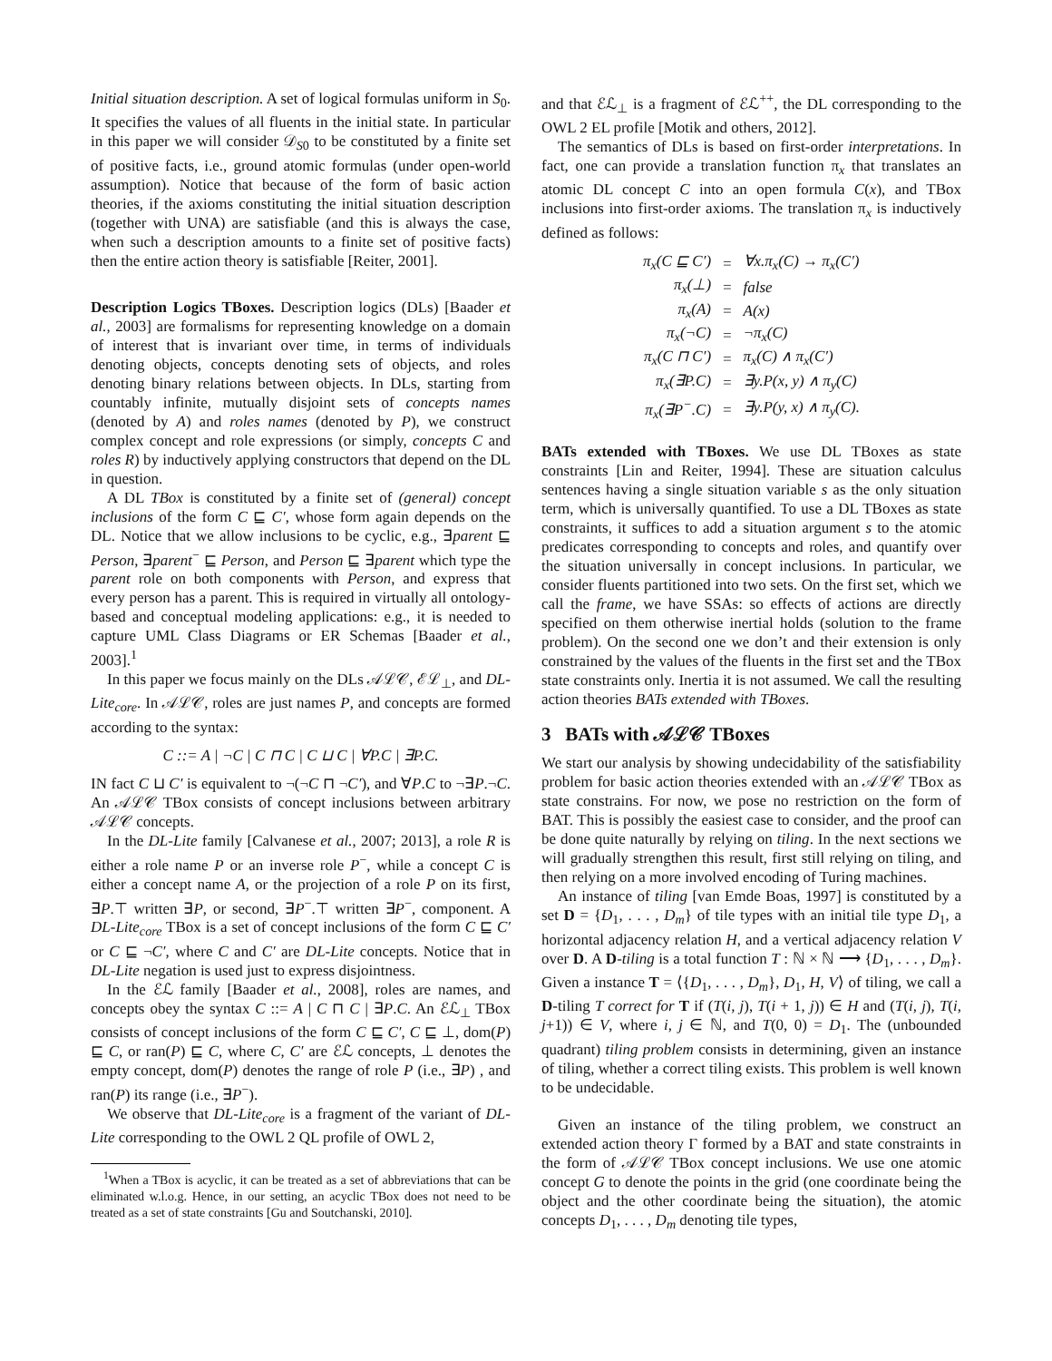Initial situation description. A set of logical formulas uniform in S<sub>0</sub>. It specifies the values of all fluents in the initial state. In particular in this paper we will consider 𝒟<sub>S0</sub> to be constituted by a finite set of positive facts, i.e., ground atomic formulas (under open-world assumption). Notice that because of the form of basic action theories, if the axioms constituting the initial situation description (together with UNA) are satisfiable (and this is always the case, when such a description amounts to a finite set of positive facts) then the entire action theory is satisfiable [Reiter, 2001].
Description Logics TBoxes. Description logics (DLs) [Baader et al., 2003] are formalisms for representing knowledge on a domain of interest that is invariant over time, in terms of individuals denoting objects, concepts denoting sets of objects, and roles denoting binary relations between objects. In DLs, starting from countably infinite, mutually disjoint sets of concepts names (denoted by A) and roles names (denoted by P), we construct complex concept and role expressions (or simply, concepts C and roles R) by inductively applying constructors that depend on the DL in question.
A DL TBox is constituted by a finite set of (general) concept inclusions of the form C ⊑ C′, whose form again depends on the DL. Notice that we allow inclusions to be cyclic, e.g., ∃parent ⊑ Person, ∃parent<sup>−</sup> ⊑ Person, and Person ⊑ ∃parent which type the parent role on both components with Person, and express that every person has a parent. This is required in virtually all ontology-based and conceptual modeling applications: e.g., it is needed to capture UML Class Diagrams or ER Schemas [Baader et al., 2003].<sup>1</sup>
In this paper we focus mainly on the DLs 𝒜ℒ𝒞, ℰℒ<sub>⊥</sub>, and DL-Lite<sub>core</sub>. In 𝒜ℒ𝒞, roles are just names P, and concepts are formed according to the syntax:
C ::= A | ¬C | C ⊓ C | C ⊔ C | ∀P.C | ∃P.C.
IN fact C ⊔ C′ is equivalent to ¬(¬C ⊓ ¬C′), and ∀P.C to ¬∃P.¬C. An 𝒜ℒ𝒞 TBox consists of concept inclusions between arbitrary 𝒜ℒ𝒞 concepts.
In the DL-Lite family [Calvanese et al., 2007; 2013], a role R is either a role name P or an inverse role P<sup>−</sup>, while a concept C is either a concept name A, or the projection of a role P on its first, ∃P.⊤ written ∃P, or second, ∃P<sup>−</sup>.⊤ written ∃P<sup>−</sup>, component. A DL-Lite<sub>core</sub> TBox is a set of concept inclusions of the form C ⊑ C′ or C ⊑ ¬C′, where C and C′ are DL-Lite concepts. Notice that in DL-Lite negation is used just to express disjointness.
In the ℰℒ family [Baader et al., 2008], roles are names, and concepts obey the syntax C ::= A | C ⊓ C | ∃P.C. An ℰℒ<sub>⊥</sub> TBox consists of concept inclusions of the form C ⊑ C′, C ⊑ ⊥, dom(P) ⊑ C, or ran(P) ⊑ C, where C, C′ are ℰℒ concepts, ⊥ denotes the empty concept, dom(P) denotes the range of role P (i.e., ∃P) , and ran(P) its range (i.e., ∃P<sup>−</sup>).
We observe that DL-Lite<sub>core</sub> is a fragment of the variant of DL-Lite corresponding to the OWL 2 QL profile of OWL 2,
<sup>1</sup> When a TBox is acyclic, it can be treated as a set of abbreviations that can be eliminated w.l.o.g. Hence, in our setting, an acyclic TBox does not need to be treated as a set of state constraints [Gu and Soutchanski, 2010].
and that ℰℒ<sub>⊥</sub> is a fragment of ℰℒ<sup>++</sup>, the DL corresponding to the OWL 2 EL profile [Motik and others, 2012].
The semantics of DLs is based on first-order interpretations. In fact, one can provide a translation function π<sub>x</sub> that translates an atomic DL concept C into an open formula C(x), and TBox inclusions into first-order axioms. The translation π<sub>x</sub> is inductively defined as follows:
| π<sub>x</sub>(C ⊑ C′) | = | ∀x.π<sub>x</sub>(C) → π<sub>x</sub>(C′) |
| π<sub>x</sub>(⊥) | = | false |
| π<sub>x</sub>(A) | = | A(x) |
| π<sub>x</sub>(¬C) | = | ¬π<sub>x</sub>(C) |
| π<sub>x</sub>(C ⊓ C′) | = | π<sub>x</sub>(C) ∧ π<sub>x</sub>(C′) |
| π<sub>x</sub>(∃P.C) | = | ∃y.P(x, y) ∧ π<sub>y</sub>(C) |
| π<sub>x</sub>(∃P<sup>−</sup>.C) | = | ∃y.P(y, x) ∧ π<sub>y</sub>(C). |
BATs extended with TBoxes. We use DL TBoxes as state constraints [Lin and Reiter, 1994]. These are situation calculus sentences having a single situation variable s as the only situation term, which is universally quantified. To use a DL TBoxes as state constraints, it suffices to add a situation argument s to the atomic predicates corresponding to concepts and roles, and quantify over the situation universally in concept inclusions. In particular, we consider fluents partitioned into two sets. On the first set, which we call the frame, we have SSAs: so effects of actions are directly specified on them otherwise inertial holds (solution to the frame problem). On the second one we don’t and their extension is only constrained by the values of the fluents in the first set and the TBox state constraints only. Inertia it is not assumed. We call the resulting action theories BATs extended with TBoxes.
3 BATs with 𝒜ℒ𝒞 TBoxes
We start our analysis by showing undecidability of the satisfiability problem for basic action theories extended with an 𝒜ℒ𝒞 TBox as state constrains. For now, we pose no restriction on the form of BAT. This is possibly the easiest case to consider, and the proof can be done quite naturally by relying on tiling. In the next sections we will gradually strengthen this result, first still relying on tiling, and then relying on a more involved encoding of Turing machines.
An instance of tiling [van Emde Boas, 1997] is constituted by a set D = {D<sub>1</sub>, . . . , D<sub>m</sub>} of tile types with an initial tile type D<sub>1</sub>, a horizontal adjacency relation H, and a vertical adjacency relation V over D. A D-tiling is a total function T : ℕ × ℕ ⟶ {D<sub>1</sub>, . . . , D<sub>m</sub>}. Given a instance T = ⟨{D<sub>1</sub>, . . . , D<sub>m</sub>}, D<sub>1</sub>, H, V⟩ of tiling, we call a D-tiling T correct for T if (T(i, j), T(i + 1, j)) ∈ H and (T(i, j), T(i, j+1)) ∈ V, where i, j ∈ ℕ, and T(0, 0) = D<sub>1</sub>. The (unbounded quadrant) tiling problem consists in determining, given an instance of tiling, whether a correct tiling exists. This problem is well known to be undecidable.
Given an instance of the tiling problem, we construct an extended action theory Γ formed by a BAT and state constraints in the form of 𝒜ℒ𝒞 TBox concept inclusions. We use one atomic concept G to denote the points in the grid (one coordinate being the object and the other coordinate being the situation), the atomic concepts D<sub>1</sub>, . . . , D<sub>m</sub> denoting tile types,